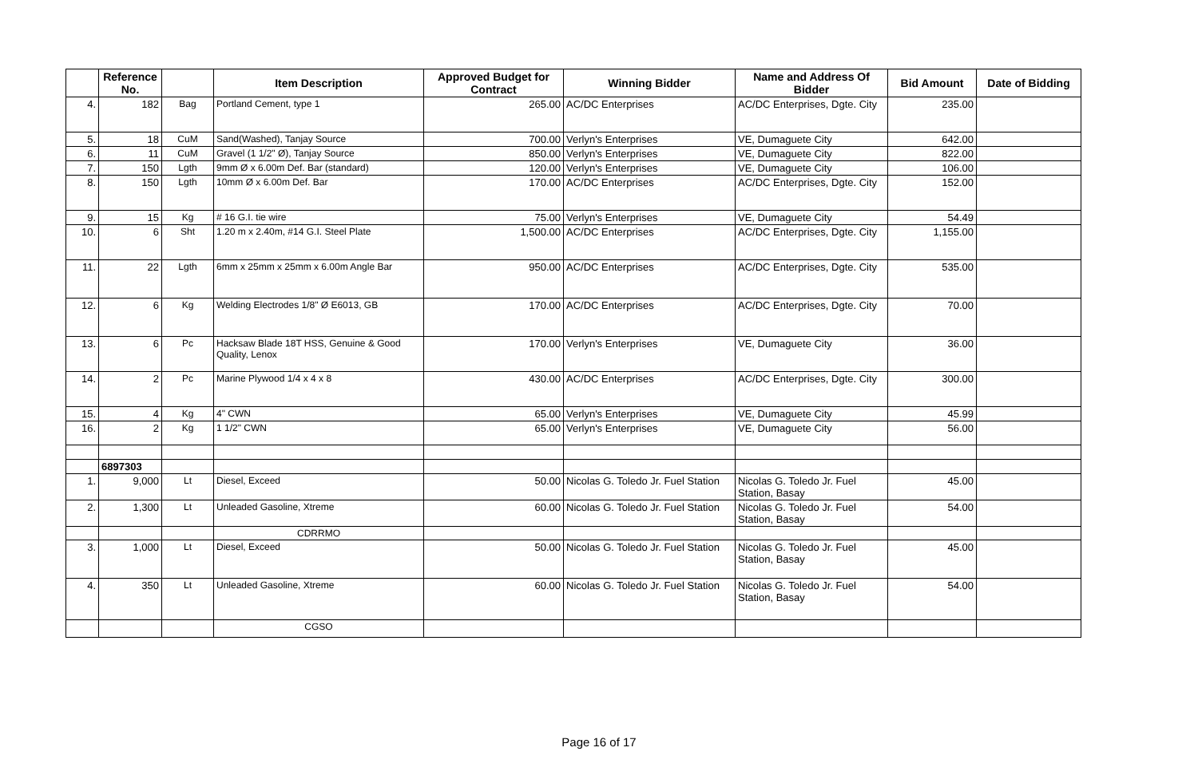| | Reference No. | | Item Description | Approved Budget for Contract | Winning Bidder | Name and Address Of Bidder | Bid Amount | Date of Bidding |
| --- | --- | --- | --- | --- | --- | --- | --- | --- |
| 4. | 182 | Bag | Portland Cement, type 1 | 265.00 | AC/DC Enterprises | AC/DC Enterprises, Dgte. City | 235.00 | |
| 5. | 18 | CuM | Sand(Washed), Tanjay Source | 700.00 | Verlyn's Enterprises | VE, Dumaguete City | 642.00 | |
| 6. | 11 | CuM | Gravel (1 1/2" Ø), Tanjay Source | 850.00 | Verlyn's Enterprises | VE, Dumaguete City | 822.00 | |
| 7. | 150 | Lgth | 9mm Ø x 6.00m Def. Bar (standard) | 120.00 | Verlyn's Enterprises | VE, Dumaguete City | 106.00 | |
| 8. | 150 | Lgth | 10mm Ø x 6.00m Def. Bar | 170.00 | AC/DC Enterprises | AC/DC Enterprises, Dgte. City | 152.00 | |
| 9. | 15 | Kg | # 16 G.I. tie wire | 75.00 | Verlyn's Enterprises | VE, Dumaguete City | 54.49 | |
| 10. | 6 | Sht | 1.20 m x 2.40m, #14 G.I. Steel Plate | 1,500.00 | AC/DC Enterprises | AC/DC Enterprises, Dgte. City | 1,155.00 | |
| 11. | 22 | Lgth | 6mm x 25mm x 25mm x 6.00m Angle Bar | 950.00 | AC/DC Enterprises | AC/DC Enterprises, Dgte. City | 535.00 | |
| 12. | 6 | Kg | Welding Electrodes 1/8" Ø E6013, GB | 170.00 | AC/DC Enterprises | AC/DC Enterprises, Dgte. City | 70.00 | |
| 13. | 6 | Pc | Hacksaw Blade 18T HSS, Genuine & Good Quality, Lenox | 170.00 | Verlyn's Enterprises | VE, Dumaguete City | 36.00 | |
| 14. | 2 | Pc | Marine Plywood 1/4 x 4 x 8 | 430.00 | AC/DC Enterprises | AC/DC Enterprises, Dgte. City | 300.00 | |
| 15. | 4 | Kg | 4" CWN | 65.00 | Verlyn's Enterprises | VE, Dumaguete City | 45.99 | |
| 16. | 2 | Kg | 1 1/2" CWN | 65.00 | Verlyn's Enterprises | VE, Dumaguete City | 56.00 | |
| | 6897303 | | | | | | | |
| 1. | 9,000 | Lt | Diesel, Exceed | 50.00 | Nicolas G. Toledo Jr. Fuel Station | Nicolas G. Toledo Jr. Fuel Station, Basay | 45.00 | |
| 2. | 1,300 | Lt | Unleaded Gasoline, Xtreme | 60.00 | Nicolas G. Toledo Jr. Fuel Station | Nicolas G. Toledo Jr. Fuel Station, Basay | 54.00 | |
| | | | CDRRMO | | | | | |
| 3. | 1,000 | Lt | Diesel, Exceed | 50.00 | Nicolas G. Toledo Jr. Fuel Station | Nicolas G. Toledo Jr. Fuel Station, Basay | 45.00 | |
| 4. | 350 | Lt | Unleaded Gasoline, Xtreme | 60.00 | Nicolas G. Toledo Jr. Fuel Station | Nicolas G. Toledo Jr. Fuel Station, Basay | 54.00 | |
| | | | CGSO | | | | | |
Page 16 of 17